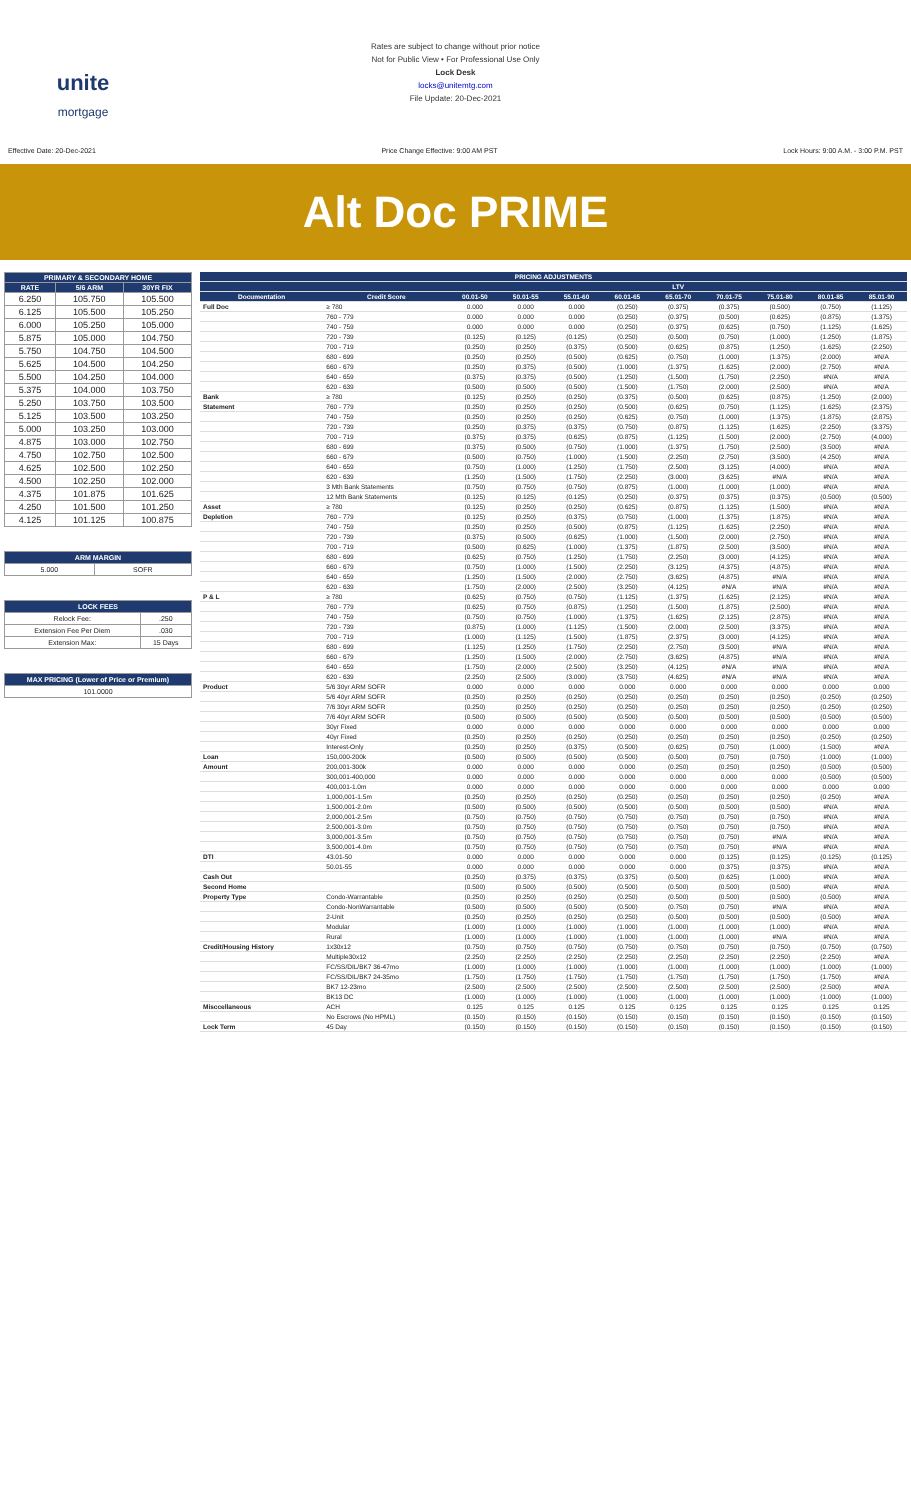unite
mortgage
Rates are subject to change without prior notice
Not for Public View • For Professional Use Only
Lock Desk
locks@unitemtg.com
File Update: 20-Dec-2021
Effective Date: 20-Dec-2021 Price Change Effective: 9:00 AM PST Lock Hours: 9:00 A.M. - 3:00 P.M. PST
Alt Doc PRIME
| PRIMARY & SECONDARY HOME | | |
| --- | --- | --- |
| RATE | 5/6 ARM | 30YR FIX |
| 6.250 | 105.750 | 105.500 |
| 6.125 | 105.500 | 105.250 |
| 6.000 | 105.250 | 105.000 |
| 5.875 | 105.000 | 104.750 |
| 5.750 | 104.750 | 104.500 |
| 5.625 | 104.500 | 104.250 |
| 5.500 | 104.250 | 104.000 |
| 5.375 | 104.000 | 103.750 |
| 5.250 | 103.750 | 103.500 |
| 5.125 | 103.500 | 103.250 |
| 5.000 | 103.250 | 103.000 |
| 4.875 | 103.000 | 102.750 |
| 4.750 | 102.750 | 102.500 |
| 4.625 | 102.500 | 102.250 |
| 4.500 | 102.250 | 102.000 |
| 4.375 | 101.875 | 101.625 |
| 4.250 | 101.500 | 101.250 |
| 4.125 | 101.125 | 100.875 |
| ARM MARGIN | |
| 5.000 | SOFR |
| LOCK FEES | |
| Relock Fee: | .250 |
| Extension Fee Per Diem | .030 |
| Extension Max: | 15 Days |
| MAX PRICING (Lower of Price or Premium) |
| 101.0000 |
| PRICING ADJUSTMENTS | | | | | | | | | | |
| --- | --- | --- | --- | --- | --- | --- | --- | --- | --- | --- |
| | | LTV | | | | | | | | |
| Documentation | Credit Score | 00.01-50 | 50.01-55 | 55.01-60 | 60.01-65 | 65.01-70 | 70.01-75 | 75.01-80 | 80.01-85 | 85.01-90 |
| Full Doc | ≥ 780 | 0.000 | 0.000 | 0.000 | (0.250) | (0.375) | (0.375) | (0.500) | (0.750) | (1.125) |
| | 760 - 779 | 0.000 | 0.000 | 0.000 | (0.250) | (0.375) | (0.500) | (0.625) | (0.875) | (1.375) |
| | 740 - 759 | 0.000 | 0.000 | 0.000 | (0.250) | (0.375) | (0.625) | (0.750) | (1.125) | (1.625) |
| | 720 - 739 | (0.125) | (0.125) | (0.125) | (0.250) | (0.500) | (0.750) | (1.000) | (1.250) | (1.875) |
| | 700 - 719 | (0.250) | (0.250) | (0.375) | (0.500) | (0.625) | (0.875) | (1.250) | (1.625) | (2.250) |
| | 680 - 699 | (0.250) | (0.250) | (0.500) | (0.625) | (0.750) | (1.000) | (1.375) | (2.000) | #N/A |
| | 660 - 679 | (0.250) | (0.375) | (0.500) | (1.000) | (1.375) | (1.625) | (2.000) | (2.750) | #N/A |
| | 640 - 659 | (0.375) | (0.375) | (0.500) | (1.250) | (1.500) | (1.750) | (2.250) | #N/A | #N/A |
| | 620 - 639 | (0.500) | (0.500) | (0.500) | (1.500) | (1.750) | (2.000) | (2.500) | #N/A | #N/A |
| Bank | ≥ 780 | (0.125) | (0.250) | (0.250) | (0.375) | (0.500) | (0.625) | (0.875) | (1.250) | (2.000) |
| Statement | 760 - 779 | (0.250) | (0.250) | (0.250) | (0.500) | (0.625) | (0.750) | (1.125) | (1.625) | (2.375) |
| | 740 - 759 | (0.250) | (0.250) | (0.250) | (0.625) | (0.750) | (1.000) | (1.375) | (1.875) | (2.875) |
| | 720 - 739 | (0.250) | (0.375) | (0.375) | (0.750) | (0.875) | (1.125) | (1.625) | (2.250) | (3.375) |
| | 700 - 719 | (0.375) | (0.375) | (0.625) | (0.875) | (1.125) | (1.500) | (2.000) | (2.750) | (4.000) |
| | 680 - 699 | (0.375) | (0.500) | (0.750) | (1.000) | (1.375) | (1.750) | (2.500) | (3.500) | #N/A |
| | 660 - 679 | (0.500) | (0.750) | (1.000) | (1.500) | (2.250) | (2.750) | (3.500) | (4.250) | #N/A |
| | 640 - 659 | (0.750) | (1.000) | (1.250) | (1.750) | (2.500) | (3.125) | (4.000) | #N/A | #N/A |
| | 620 - 639 | (1.250) | (1.500) | (1.750) | (2.250) | (3.000) | (3.625) | #N/A | #N/A | #N/A |
| | 3 Mth Bank Statements | (0.750) | (0.750) | (0.750) | (0.875) | (1.000) | (1.000) | (1.000) | #N/A | #N/A |
| | 12 Mth Bank Statements | (0.125) | (0.125) | (0.125) | (0.250) | (0.375) | (0.375) | (0.375) | (0.500) | (0.500) |
| Asset | ≥ 780 | (0.125) | (0.250) | (0.250) | (0.625) | (0.875) | (1.125) | (1.500) | #N/A | #N/A |
| Depletion | 760 - 779 | (0.125) | (0.250) | (0.375) | (0.750) | (1.000) | (1.375) | (1.875) | #N/A | #N/A |
| | 740 - 759 | (0.250) | (0.250) | (0.500) | (0.875) | (1.125) | (1.625) | (2.250) | #N/A | #N/A |
| | 720 - 739 | (0.375) | (0.500) | (0.625) | (1.000) | (1.500) | (2.000) | (2.750) | #N/A | #N/A |
| | 700 - 719 | (0.500) | (0.625) | (1.000) | (1.375) | (1.875) | (2.500) | (3.500) | #N/A | #N/A |
| | 680 - 699 | (0.625) | (0.750) | (1.250) | (1.750) | (2.250) | (3.000) | (4.125) | #N/A | #N/A |
| | 660 - 679 | (0.750) | (1.000) | (1.500) | (2.250) | (3.125) | (4.375) | (4.875) | #N/A | #N/A |
| | 640 - 659 | (1.250) | (1.500) | (2.000) | (2.750) | (3.625) | (4.875) | #N/A | #N/A | #N/A |
| | 620 - 639 | (1.750) | (2.000) | (2.500) | (3.250) | (4.125) | #N/A | #N/A | #N/A | #N/A |
| P & L | ≥ 780 | (0.625) | (0.750) | (0.750) | (1.125) | (1.375) | (1.625) | (2.125) | #N/A | #N/A |
| | 760 - 779 | (0.625) | (0.750) | (0.875) | (1.250) | (1.500) | (1.875) | (2.500) | #N/A | #N/A |
| | 740 - 759 | (0.750) | (0.750) | (1.000) | (1.375) | (1.625) | (2.125) | (2.875) | #N/A | #N/A |
| | 720 - 739 | (0.875) | (1.000) | (1.125) | (1.500) | (2.000) | (2.500) | (3.375) | #N/A | #N/A |
| | 700 - 719 | (1.000) | (1.125) | (1.500) | (1.875) | (2.375) | (3.000) | (4.125) | #N/A | #N/A |
| | 680 - 699 | (1.125) | (1.250) | (1.750) | (2.250) | (2.750) | (3.500) | #N/A | #N/A | #N/A |
| | 660 - 679 | (1.250) | (1.500) | (2.000) | (2.750) | (3.625) | (4.875) | #N/A | #N/A | #N/A |
| | 640 - 659 | (1.750) | (2.000) | (2.500) | (3.250) | (4.125) | #N/A | #N/A | #N/A | #N/A |
| | 620 - 639 | (2.250) | (2.500) | (3.000) | (3.750) | (4.625) | #N/A | #N/A | #N/A | #N/A |
| Product | 5/6 30yr ARM SOFR | 0.000 | 0.000 | 0.000 | 0.000 | 0.000 | 0.000 | 0.000 | 0.000 | 0.000 |
| | 5/6 40yr ARM SOFR | (0.250) | (0.250) | (0.250) | (0.250) | (0.250) | (0.250) | (0.250) | (0.250) | (0.250) |
| | 7/6 30yr ARM SOFR | (0.250) | (0.250) | (0.250) | (0.250) | (0.250) | (0.250) | (0.250) | (0.250) | (0.250) |
| | 7/6 40yr ARM SOFR | (0.500) | (0.500) | (0.500) | (0.500) | (0.500) | (0.500) | (0.500) | (0.500) | (0.500) |
| | 30yr Fixed | 0.000 | 0.000 | 0.000 | 0.000 | 0.000 | 0.000 | 0.000 | 0.000 | 0.000 |
| | 40yr Fixed | (0.250) | (0.250) | (0.250) | (0.250) | (0.250) | (0.250) | (0.250) | (0.250) | (0.250) |
| | Interest-Only | (0.250) | (0.250) | (0.375) | (0.500) | (0.625) | (0.750) | (1.000) | (1.500) | #N/A |
| Loan | 150,000-200k | (0.500) | (0.500) | (0.500) | (0.500) | (0.500) | (0.750) | (0.750) | (1.000) | (1.000) |
| Amount | 200,001-300k | 0.000 | 0.000 | 0.000 | 0.000 | (0.250) | (0.250) | (0.250) | (0.500) | (0.500) |
| | 300,001-400,000 | 0.000 | 0.000 | 0.000 | 0.000 | 0.000 | 0.000 | 0.000 | (0.500) | (0.500) |
| | 400,001-1.0m | 0.000 | 0.000 | 0.000 | 0.000 | 0.000 | 0.000 | 0.000 | 0.000 | 0.000 |
| | 1,000,001-1.5m | (0.250) | (0.250) | (0.250) | (0.250) | (0.250) | (0.250) | (0.250) | (0.250) | #N/A |
| | 1,500,001-2.0m | (0.500) | (0.500) | (0.500) | (0.500) | (0.500) | (0.500) | (0.500) | #N/A | #N/A |
| | 2,000,001-2.5m | (0.750) | (0.750) | (0.750) | (0.750) | (0.750) | (0.750) | (0.750) | #N/A | #N/A |
| | 2,500,001-3.0m | (0.750) | (0.750) | (0.750) | (0.750) | (0.750) | (0.750) | (0.750) | #N/A | #N/A |
| | 3,000,001-3.5m | (0.750) | (0.750) | (0.750) | (0.750) | (0.750) | (0.750) | #N/A | #N/A | #N/A |
| | 3,500,001-4.0m | (0.750) | (0.750) | (0.750) | (0.750) | (0.750) | (0.750) | #N/A | #N/A | #N/A |
| DTI | 43.01-50 | 0.000 | 0.000 | 0.000 | 0.000 | 0.000 | (0.125) | (0.125) | (0.125) | (0.125) |
| | 50.01-55 | 0.000 | 0.000 | 0.000 | 0.000 | 0.000 | (0.375) | (0.375) | #N/A | #N/A |
| Cash Out | | (0.250) | (0.375) | (0.375) | (0.375) | (0.500) | (0.625) | (1.000) | #N/A | #N/A |
| Second Home | | (0.500) | (0.500) | (0.500) | (0.500) | (0.500) | (0.500) | (0.500) | #N/A | #N/A |
| Property Type | Condo-Warrantable | (0.250) | (0.250) | (0.250) | (0.250) | (0.500) | (0.500) | (0.500) | (0.500) | #N/A |
| | Condo-NonWarrantable | (0.500) | (0.500) | (0.500) | (0.500) | (0.750) | (0.750) | #N/A | #N/A | #N/A |
| | 2-Unit | (0.250) | (0.250) | (0.250) | (0.250) | (0.500) | (0.500) | (0.500) | (0.500) | #N/A |
| | Modular | (1.000) | (1.000) | (1.000) | (1.000) | (1.000) | (1.000) | (1.000) | #N/A | #N/A |
| | Rural | (1.000) | (1.000) | (1.000) | (1.000) | (1.000) | (1.000) | #N/A | #N/A | #N/A |
| Credit/Housing History | 1x30x12 | (0.750) | (0.750) | (0.750) | (0.750) | (0.750) | (0.750) | (0.750) | (0.750) | (0.750) |
| | Multiple30x12 | (2.250) | (2.250) | (2.250) | (2.250) | (2.250) | (2.250) | (2.250) | (2.250) | #N/A |
| | FC/SS/DIL/BK7 36-47mo | (1.000) | (1.000) | (1.000) | (1.000) | (1.000) | (1.000) | (1.000) | (1.000) | (1.000) |
| | FC/SS/DIL/BK7 24-35mo | (1.750) | (1.750) | (1.750) | (1.750) | (1.750) | (1.750) | (1.750) | (1.750) | #N/A |
| | BK7 12-23mo | (2.500) | (2.500) | (2.500) | (2.500) | (2.500) | (2.500) | (2.500) | (2.500) | #N/A |
| | BK13 DC | (1.000) | (1.000) | (1.000) | (1.000) | (1.000) | (1.000) | (1.000) | (1.000) | (1.000) |
| Misccellaneous | ACH | 0.125 | 0.125 | 0.125 | 0.125 | 0.125 | 0.125 | 0.125 | 0.125 | 0.125 |
| | No Escrows (No HPML) | (0.150) | (0.150) | (0.150) | (0.150) | (0.150) | (0.150) | (0.150) | (0.150) | (0.150) |
| Lock Term | 45 Day | (0.150) | (0.150) | (0.150) | (0.150) | (0.150) | (0.150) | (0.150) | (0.150) | (0.150) |